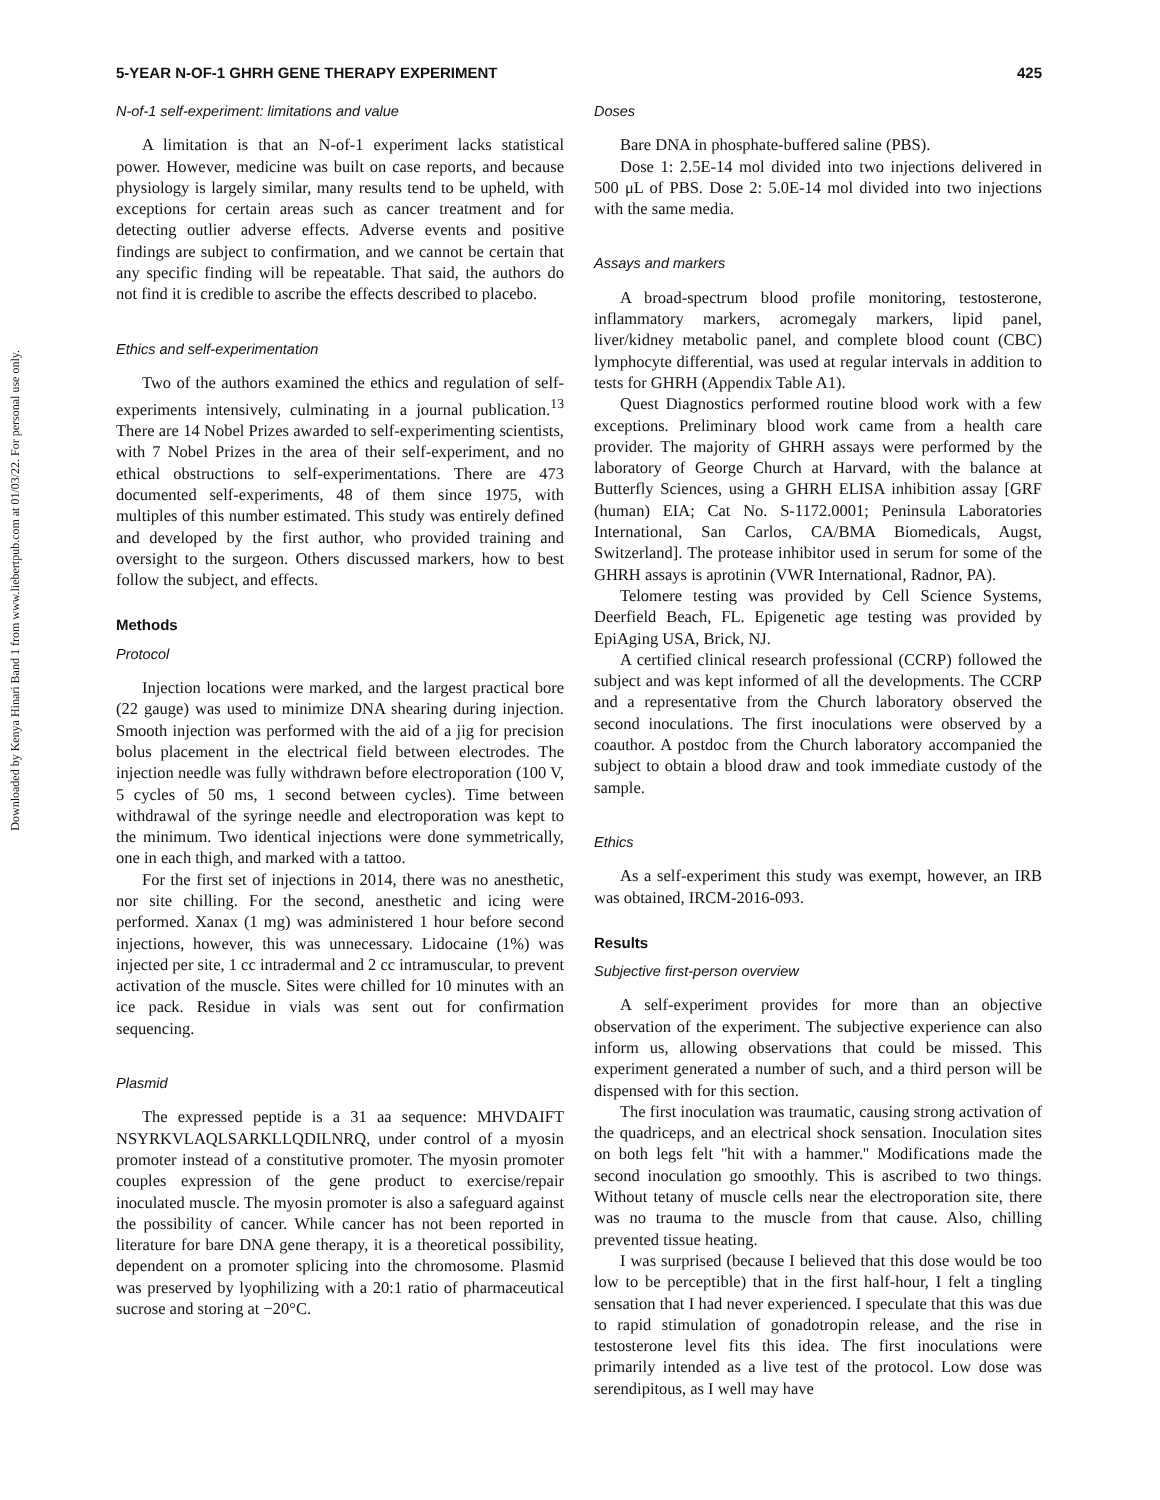Downloaded by Kenya Hinari Band 1 from www.liebertpub.com at 01/03/22. For personal use only.
5-YEAR N-OF-1 GHRH GENE THERAPY EXPERIMENT 425
N-of-1 self-experiment: limitations and value
A limitation is that an N-of-1 experiment lacks statistical power. However, medicine was built on case reports, and because physiology is largely similar, many results tend to be upheld, with exceptions for certain areas such as cancer treatment and for detecting outlier adverse effects. Adverse events and positive findings are subject to confirmation, and we cannot be certain that any specific finding will be repeatable. That said, the authors do not find it is credible to ascribe the effects described to placebo.
Ethics and self-experimentation
Two of the authors examined the ethics and regulation of self-experiments intensively, culminating in a journal publication.<sup>13</sup> There are 14 Nobel Prizes awarded to self-experimenting scientists, with 7 Nobel Prizes in the area of their self-experiment, and no ethical obstructions to self-experimentations. There are 473 documented self-experiments, 48 of them since 1975, with multiples of this number estimated. This study was entirely defined and developed by the first author, who provided training and oversight to the surgeon. Others discussed markers, how to best follow the subject, and effects.
Methods
Protocol
Injection locations were marked, and the largest practical bore (22 gauge) was used to minimize DNA shearing during injection. Smooth injection was performed with the aid of a jig for precision bolus placement in the electrical field between electrodes. The injection needle was fully withdrawn before electroporation (100 V, 5 cycles of 50 ms, 1 second between cycles). Time between withdrawal of the syringe needle and electroporation was kept to the minimum. Two identical injections were done symmetrically, one in each thigh, and marked with a tattoo.
For the first set of injections in 2014, there was no anesthetic, nor site chilling. For the second, anesthetic and icing were performed. Xanax (1 mg) was administered 1 hour before second injections, however, this was unnecessary. Lidocaine (1%) was injected per site, 1 cc intradermal and 2 cc intramuscular, to prevent activation of the muscle. Sites were chilled for 10 minutes with an ice pack. Residue in vials was sent out for confirmation sequencing.
Plasmid
The expressed peptide is a 31 aa sequence: MHVDAIFT NSYRKVLAQLSARKLLQDILNRQ, under control of a myosin promoter instead of a constitutive promoter. The myosin promoter couples expression of the gene product to exercise/repair inoculated muscle. The myosin promoter is also a safeguard against the possibility of cancer. While cancer has not been reported in literature for bare DNA gene therapy, it is a theoretical possibility, dependent on a promoter splicing into the chromosome. Plasmid was preserved by lyophilizing with a 20:1 ratio of pharmaceutical sucrose and storing at −20°C.
Doses
Bare DNA in phosphate-buffered saline (PBS).
Dose 1: 2.5E-14 mol divided into two injections delivered in 500 μL of PBS. Dose 2: 5.0E-14 mol divided into two injections with the same media.
Assays and markers
A broad-spectrum blood profile monitoring, testosterone, inflammatory markers, acromegaly markers, lipid panel, liver/kidney metabolic panel, and complete blood count (CBC) lymphocyte differential, was used at regular intervals in addition to tests for GHRH (Appendix Table A1).
Quest Diagnostics performed routine blood work with a few exceptions. Preliminary blood work came from a health care provider. The majority of GHRH assays were performed by the laboratory of George Church at Harvard, with the balance at Butterfly Sciences, using a GHRH ELISA inhibition assay [GRF (human) EIA; Cat No. S-1172.0001; Peninsula Laboratories International, San Carlos, CA/BMA Biomedicals, Augst, Switzerland]. The protease inhibitor used in serum for some of the GHRH assays is aprotinin (VWR International, Radnor, PA).
Telomere testing was provided by Cell Science Systems, Deerfield Beach, FL. Epigenetic age testing was provided by EpiAging USA, Brick, NJ.
A certified clinical research professional (CCRP) followed the subject and was kept informed of all the developments. The CCRP and a representative from the Church laboratory observed the second inoculations. The first inoculations were observed by a coauthor. A postdoc from the Church laboratory accompanied the subject to obtain a blood draw and took immediate custody of the sample.
Ethics
As a self-experiment this study was exempt, however, an IRB was obtained, IRCM-2016-093.
Results
Subjective first-person overview
A self-experiment provides for more than an objective observation of the experiment. The subjective experience can also inform us, allowing observations that could be missed. This experiment generated a number of such, and a third person will be dispensed with for this section.
The first inoculation was traumatic, causing strong activation of the quadriceps, and an electrical shock sensation. Inoculation sites on both legs felt ''hit with a hammer.'' Modifications made the second inoculation go smoothly. This is ascribed to two things. Without tetany of muscle cells near the electroporation site, there was no trauma to the muscle from that cause. Also, chilling prevented tissue heating.
I was surprised (because I believed that this dose would be too low to be perceptible) that in the first half-hour, I felt a tingling sensation that I had never experienced. I speculate that this was due to rapid stimulation of gonadotropin release, and the rise in testosterone level fits this idea. The first inoculations were primarily intended as a live test of the protocol. Low dose was serendipitous, as I well may have